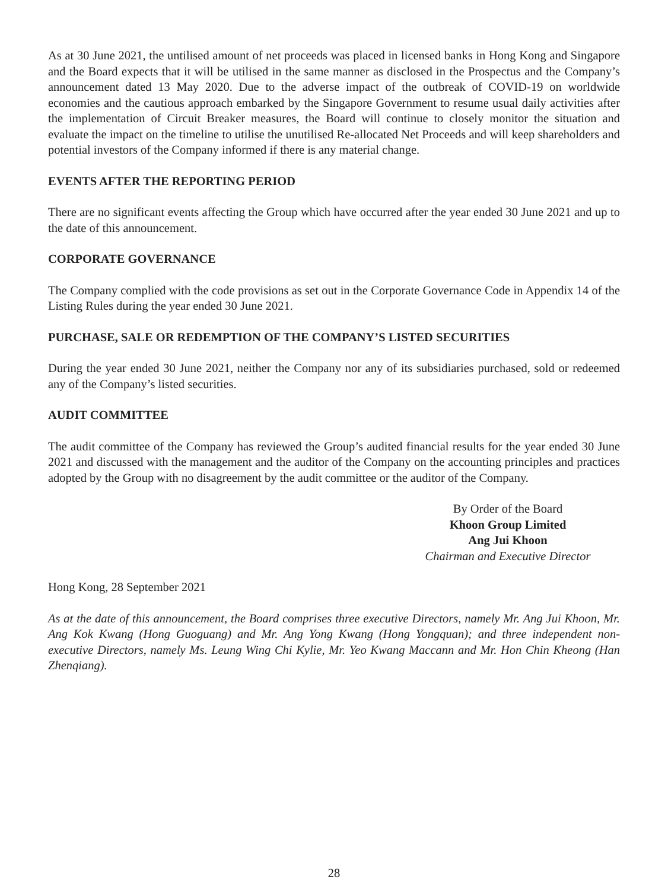As at 30 June 2021, the untilised amount of net proceeds was placed in licensed banks in Hong Kong and Singapore and the Board expects that it will be utilised in the same manner as disclosed in the Prospectus and the Company’s announcement dated 13 May 2020. Due to the adverse impact of the outbreak of COVID-19 on worldwide economies and the cautious approach embarked by the Singapore Government to resume usual daily activities after the implementation of Circuit Breaker measures, the Board will continue to closely monitor the situation and evaluate the impact on the timeline to utilise the unutilised Re-allocated Net Proceeds and will keep shareholders and potential investors of the Company informed if there is any material change.
EVENTS AFTER THE REPORTING PERIOD
There are no significant events affecting the Group which have occurred after the year ended 30 June 2021 and up to the date of this announcement.
CORPORATE GOVERNANCE
The Company complied with the code provisions as set out in the Corporate Governance Code in Appendix 14 of the Listing Rules during the year ended 30 June 2021.
PURCHASE, SALE OR REDEMPTION OF THE COMPANY’S LISTED SECURITIES
During the year ended 30 June 2021, neither the Company nor any of its subsidiaries purchased, sold or redeemed any of the Company’s listed securities.
AUDIT COMMITTEE
The audit committee of the Company has reviewed the Group’s audited financial results for the year ended 30 June 2021 and discussed with the management and the auditor of the Company on the accounting principles and practices adopted by the Group with no disagreement by the audit committee or the auditor of the Company.
By Order of the Board
Khoon Group Limited
Ang Jui Khoon
Chairman and Executive Director
Hong Kong, 28 September 2021
As at the date of this announcement, the Board comprises three executive Directors, namely Mr. Ang Jui Khoon, Mr. Ang Kok Kwang (Hong Guoguang) and Mr. Ang Yong Kwang (Hong Yongquan); and three independent non-executive Directors, namely Ms. Leung Wing Chi Kylie, Mr. Yeo Kwang Maccann and Mr. Hon Chin Kheong (Han Zhenqiang).
28